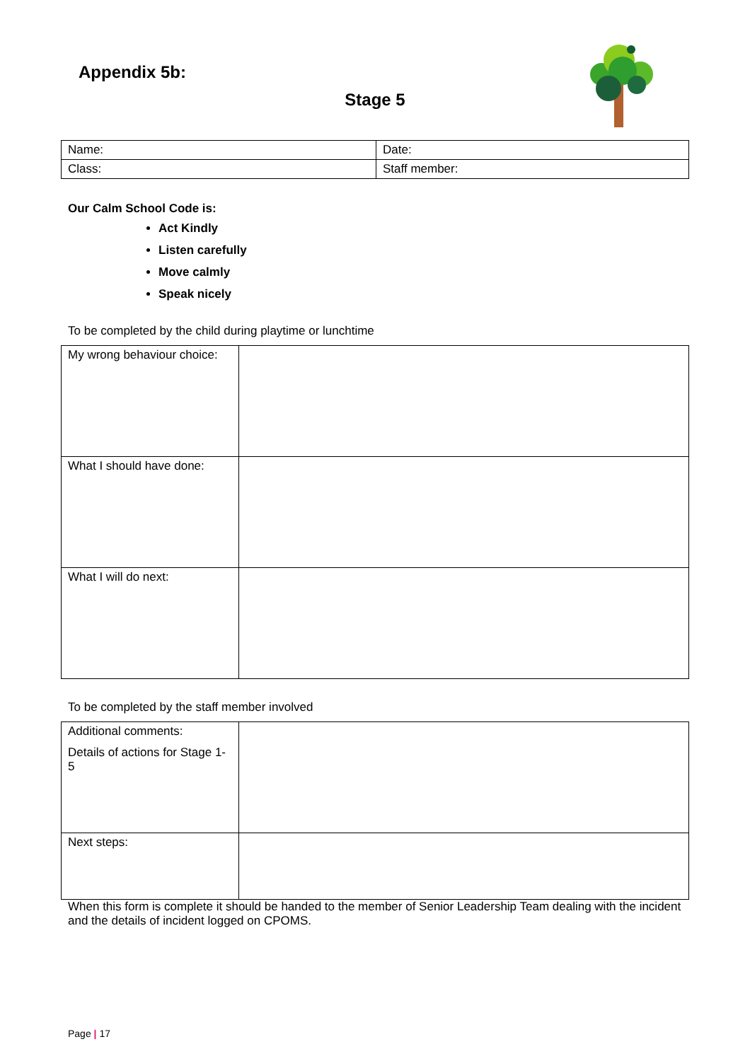Appendix 5b:
Stage 5
| Name: | Date: |
| Class: | Staff member: |
Our Calm School Code is:
Act Kindly
Listen carefully
Move calmly
Speak nicely
To be completed by the child during playtime or lunchtime
| My wrong behaviour choice: | |
| What I should have done: | |
| What I will do next: | |
To be completed by the staff member involved
| Additional comments: Details of actions for Stage 1-5 | |
| Next steps: | |
When this form is complete it should be handed to the member of Senior Leadership Team dealing with the incident and the details of incident logged on CPOMS.
Page | 17